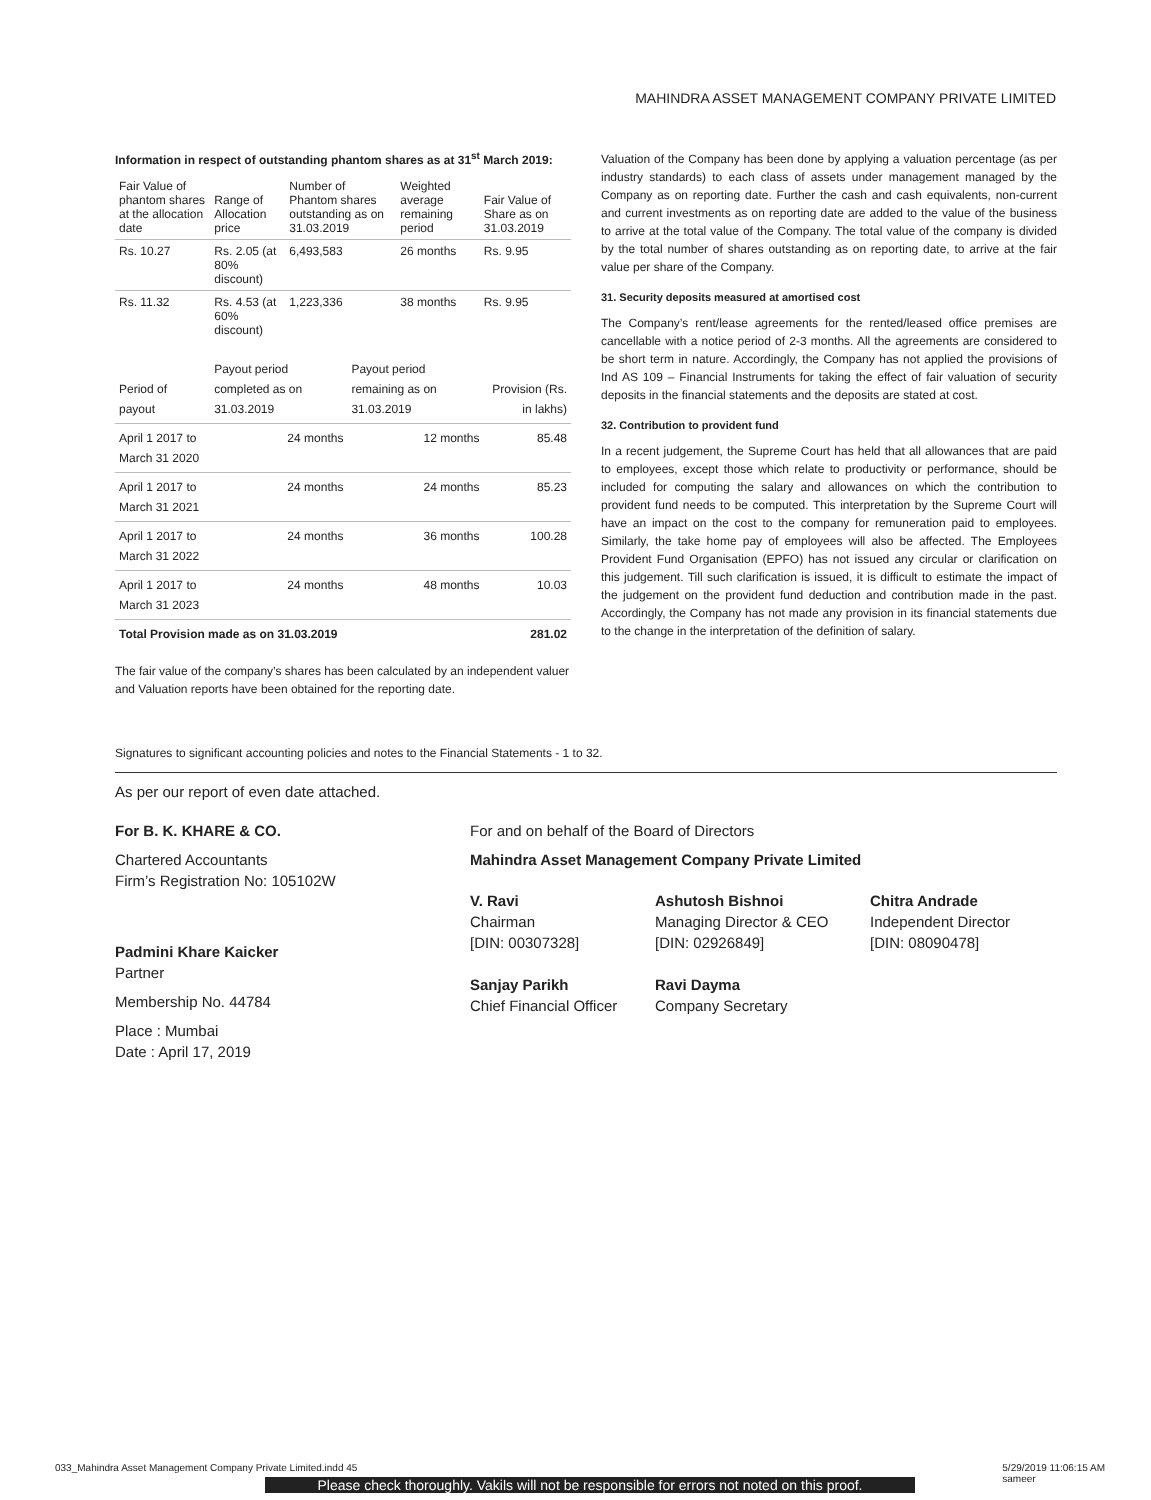MAHINDRA ASSET MANAGEMENT COMPANY PRIVATE LIMITED
Information in respect of outstanding phantom shares as at 31<sup>st</sup> March 2019:
| Fair Value of phantom shares at the allocation date | Range of Allocation price | Number of Phantom shares outstanding as on 31.03.2019 | Weighted average remaining period | Fair Value of Share as on 31.03.2019 |
| --- | --- | --- | --- | --- |
| Rs. 10.27 | Rs. 2.05 (at 80% discount) | 6,493,583 | 26 months | Rs. 9.95 |
| Rs. 11.32 | Rs. 4.53 (at 60% discount) | 1,223,336 | 38 months | Rs. 9.95 |
| Period of payout | Payout period completed as on 31.03.2019 | Payout period remaining as on 31.03.2019 | Provision (Rs. in lakhs) |
| --- | --- | --- | --- |
| April 1 2017 to March 31 2020 | 24 months | 12 months | 85.48 |
| April 1 2017 to March 31 2021 | 24 months | 24 months | 85.23 |
| April 1 2017 to March 31 2022 | 24 months | 36 months | 100.28 |
| April 1 2017 to March 31 2023 | 24 months | 48 months | 10.03 |
| Total Provision made as on 31.03.2019 | | | 281.02 |
The fair value of the company’s shares has been calculated by an independent valuer and Valuation reports have been obtained for the reporting date.
Valuation of the Company has been done by applying a valuation percentage (as per industry standards) to each class of assets under management managed by the Company as on reporting date. Further the cash and cash equivalents, non-current and current investments as on reporting date are added to the value of the business to arrive at the total value of the Company. The total value of the company is divided by the total number of shares outstanding as on reporting date, to arrive at the fair value per share of the Company.
31. Security deposits measured at amortised cost
The Company’s rent/lease agreements for the rented/leased office premises are cancellable with a notice period of 2-3 months. All the agreements are considered to be short term in nature. Accordingly, the Company has not applied the provisions of Ind AS 109 – Financial Instruments for taking the effect of fair valuation of security deposits in the financial statements and the deposits are stated at cost.
32. Contribution to provident fund
In a recent judgement, the Supreme Court has held that all allowances that are paid to employees, except those which relate to productivity or performance, should be included for computing the salary and allowances on which the contribution to provident fund needs to be computed. This interpretation by the Supreme Court will have an impact on the cost to the company for remuneration paid to employees. Similarly, the take home pay of employees will also be affected. The Employees Provident Fund Organisation (EPFO) has not issued any circular or clarification on this judgement. Till such clarification is issued, it is difficult to estimate the impact of the judgement on the provident fund deduction and contribution made in the past. Accordingly, the Company has not made any provision in its financial statements due to the change in the interpretation of the definition of salary.
Signatures to significant accounting policies and notes to the Financial Statements - 1 to 32.
As per our report of even date attached.
For B. K. KHARE & CO.
Chartered Accountants
Firm’s Registration No: 105102W
Padmini Khare Kaicker
Partner
Membership No. 44784
Place : Mumbai
Date : April 17, 2019
For and on behalf of the Board of Directors
Mahindra Asset Management Company Private Limited
V. Ravi
Chairman
[DIN: 00307328]
Sanjay Parikh
Chief Financial Officer
Ashutosh Bishnoi
Managing Director & CEO
[DIN: 02926849]
Ravi Dayma
Company Secretary
Chitra Andrade
Independent Director
[DIN: 08090478]
033_Mahindra Asset Management Company Private Limited.indd 45 5/29/2019 11:06:15 AM
sameer
Please check thoroughly. Vakils will not be responsible for errors not noted on this proof.